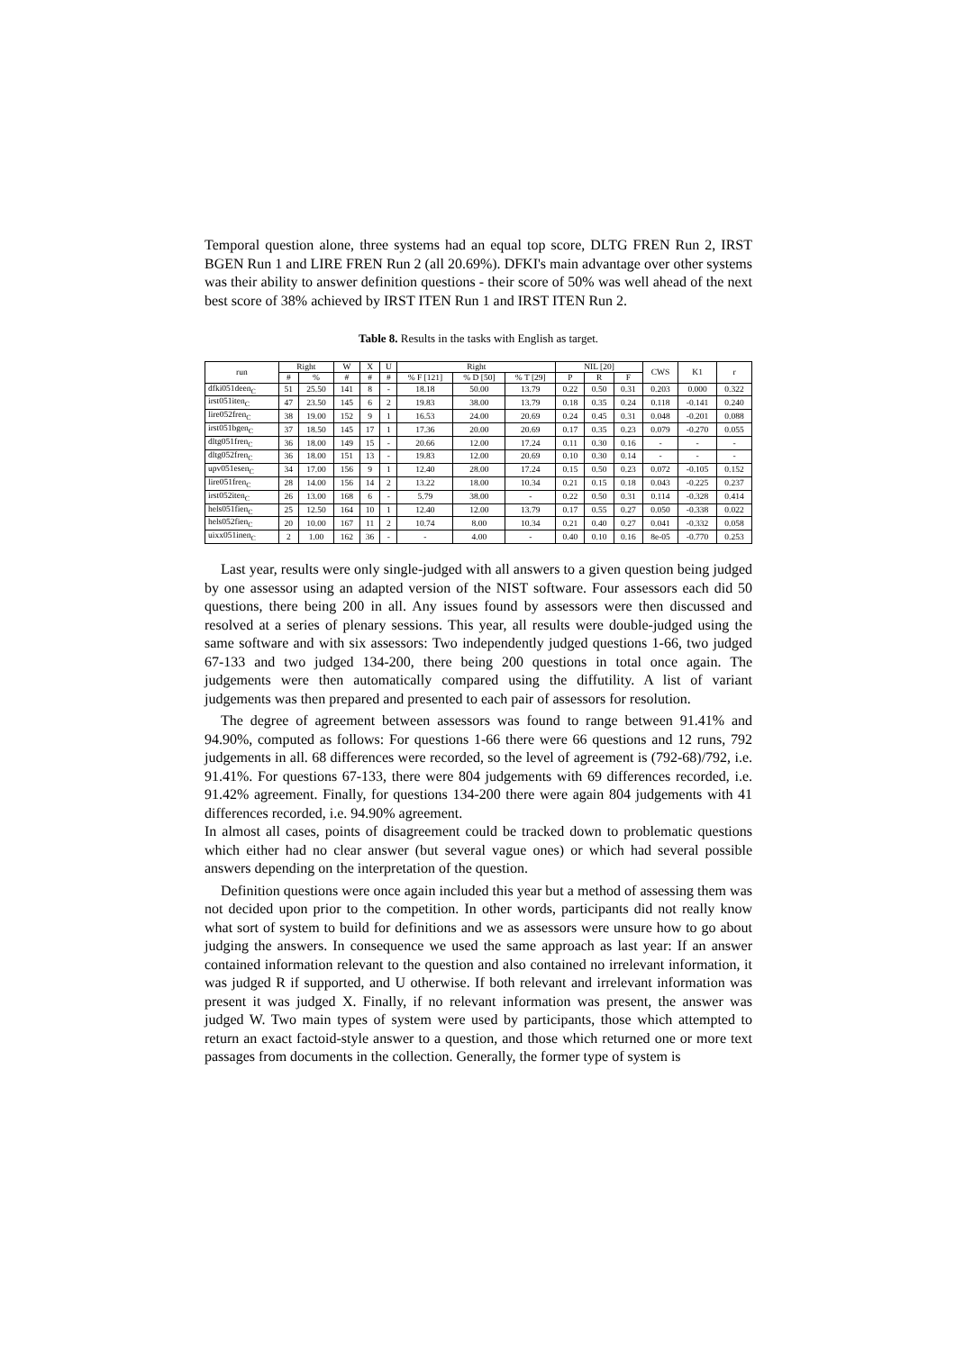Temporal question alone, three systems had an equal top score, DLTG FREN Run 2, IRST BGEN Run 1 and LIRE FREN Run 2 (all 20.69%). DFKI's main advantage over other systems was their ability to answer definition questions - their score of 50% was well ahead of the next best score of 38% achieved by IRST ITEN Run 1 and IRST ITEN Run 2.
Table 8. Results in the tasks with English as target.
| run | Right | | W | X | U | Right | | | NIL [20] | | | CWS | K1 | r |
| --- | --- | --- | --- | --- | --- | --- | --- | --- | --- | --- | --- | --- | --- | --- |
| | # | % | # | # | # | % F [121] | % D [50] | % T [29] | P | R | F | | | |
| dfki051deen<sub>C</sub> | 51 | 25.50 | 141 | 8 | - | 18.18 | 50.00 | 13.79 | 0.22 | 0.50 | 0.31 | 0.203 | 0.000 | 0.322 |
| irst051iten<sub>C</sub> | 47 | 23.50 | 145 | 6 | 2 | 19.83 | 38.00 | 13.79 | 0.18 | 0.35 | 0.24 | 0.118 | -0.141 | 0.240 |
| lire052fren<sub>C</sub> | 38 | 19.00 | 152 | 9 | 1 | 16.53 | 24.00 | 20.69 | 0.24 | 0.45 | 0.31 | 0.048 | -0.201 | 0.088 |
| irst051bgen<sub>C</sub> | 37 | 18.50 | 145 | 17 | 1 | 17.36 | 20.00 | 20.69 | 0.17 | 0.35 | 0.23 | 0.079 | -0.270 | 0.055 |
| dltg051fren<sub>C</sub> | 36 | 18.00 | 149 | 15 | - | 20.66 | 12.00 | 17.24 | 0.11 | 0.30 | 0.16 | - | - | - |
| dltg052fren<sub>C</sub> | 36 | 18.00 | 151 | 13 | - | 19.83 | 12.00 | 20.69 | 0.10 | 0.30 | 0.14 | - | - | - |
| upv051esen<sub>C</sub> | 34 | 17.00 | 156 | 9 | 1 | 12.40 | 28.00 | 17.24 | 0.15 | 0.50 | 0.23 | 0.072 | -0.105 | 0.152 |
| lire051fren<sub>C</sub> | 28 | 14.00 | 156 | 14 | 2 | 13.22 | 18.00 | 10.34 | 0.21 | 0.15 | 0.18 | 0.043 | -0.225 | 0.237 |
| irst052iten<sub>C</sub> | 26 | 13.00 | 168 | 6 | - | 5.79 | 38.00 | - | 0.22 | 0.50 | 0.31 | 0.114 | -0.328 | 0.414 |
| hels051fien<sub>C</sub> | 25 | 12.50 | 164 | 10 | 1 | 12.40 | 12.00 | 13.79 | 0.17 | 0.55 | 0.27 | 0.050 | -0.338 | 0.022 |
| hels052fien<sub>C</sub> | 20 | 10.00 | 167 | 11 | 2 | 10.74 | 8.00 | 10.34 | 0.21 | 0.40 | 0.27 | 0.041 | -0.332 | 0.058 |
| uixx051inen<sub>C</sub> | 2 | 1.00 | 162 | 36 | - | - | 4.00 | - | 0.40 | 0.10 | 0.16 | 8e-05 | -0.770 | 0.253 |
Last year, results were only single-judged with all answers to a given question being judged by one assessor using an adapted version of the NIST software. Four assessors each did 50 questions, there being 200 in all. Any issues found by assessors were then discussed and resolved at a series of plenary sessions. This year, all results were double-judged using the same software and with six assessors: Two independently judged questions 1-66, two judged 67-133 and two judged 134-200, there being 200 questions in total once again. The judgements were then automatically compared using the diffutility. A list of variant judgements was then prepared and presented to each pair of assessors for resolution.
The degree of agreement between assessors was found to range between 91.41% and 94.90%, computed as follows: For questions 1-66 there were 66 questions and 12 runs, 792 judgements in all. 68 differences were recorded, so the level of agreement is (792-68)/792, i.e. 91.41%. For questions 67-133, there were 804 judgements with 69 differences recorded, i.e. 91.42% agreement. Finally, for questions 134-200 there were again 804 judgements with 41 differences recorded, i.e. 94.90% agreement.
In almost all cases, points of disagreement could be tracked down to problematic questions which either had no clear answer (but several vague ones) or which had several possible answers depending on the interpretation of the question.
Definition questions were once again included this year but a method of assessing them was not decided upon prior to the competition. In other words, participants did not really know what sort of system to build for definitions and we as assessors were unsure how to go about judging the answers. In consequence we used the same approach as last year: If an answer contained information relevant to the question and also contained no irrelevant information, it was judged R if supported, and U otherwise. If both relevant and irrelevant information was present it was judged X. Finally, if no relevant information was present, the answer was judged W. Two main types of system were used by participants, those which attempted to return an exact factoid-style answer to a question, and those which returned one or more text passages from documents in the collection. Generally, the former type of system is